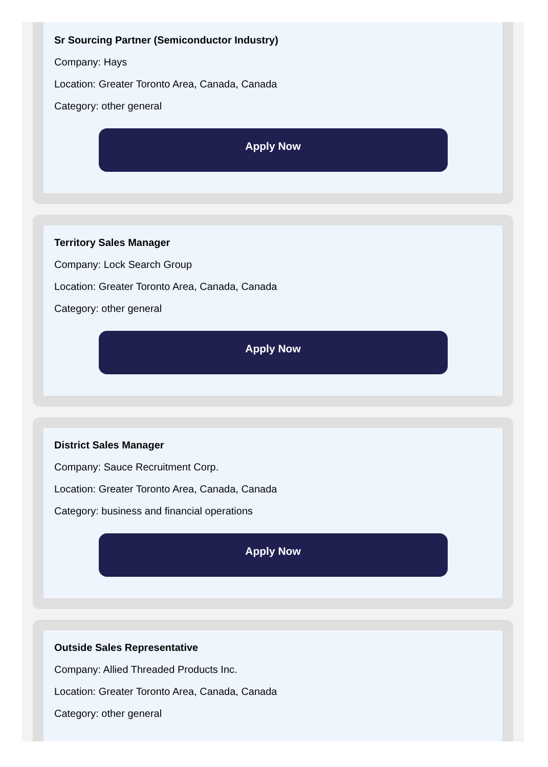Sr Sourcing Partner (Semiconductor Industry)
Company: Hays
Location: Greater Toronto Area, Canada, Canada
Category: other general
Apply Now
Territory Sales Manager
Company: Lock Search Group
Location: Greater Toronto Area, Canada, Canada
Category: other general
Apply Now
District Sales Manager
Company: Sauce Recruitment Corp.
Location: Greater Toronto Area, Canada, Canada
Category: business and financial operations
Apply Now
Outside Sales Representative
Company: Allied Threaded Products Inc.
Location: Greater Toronto Area, Canada, Canada
Category: other general